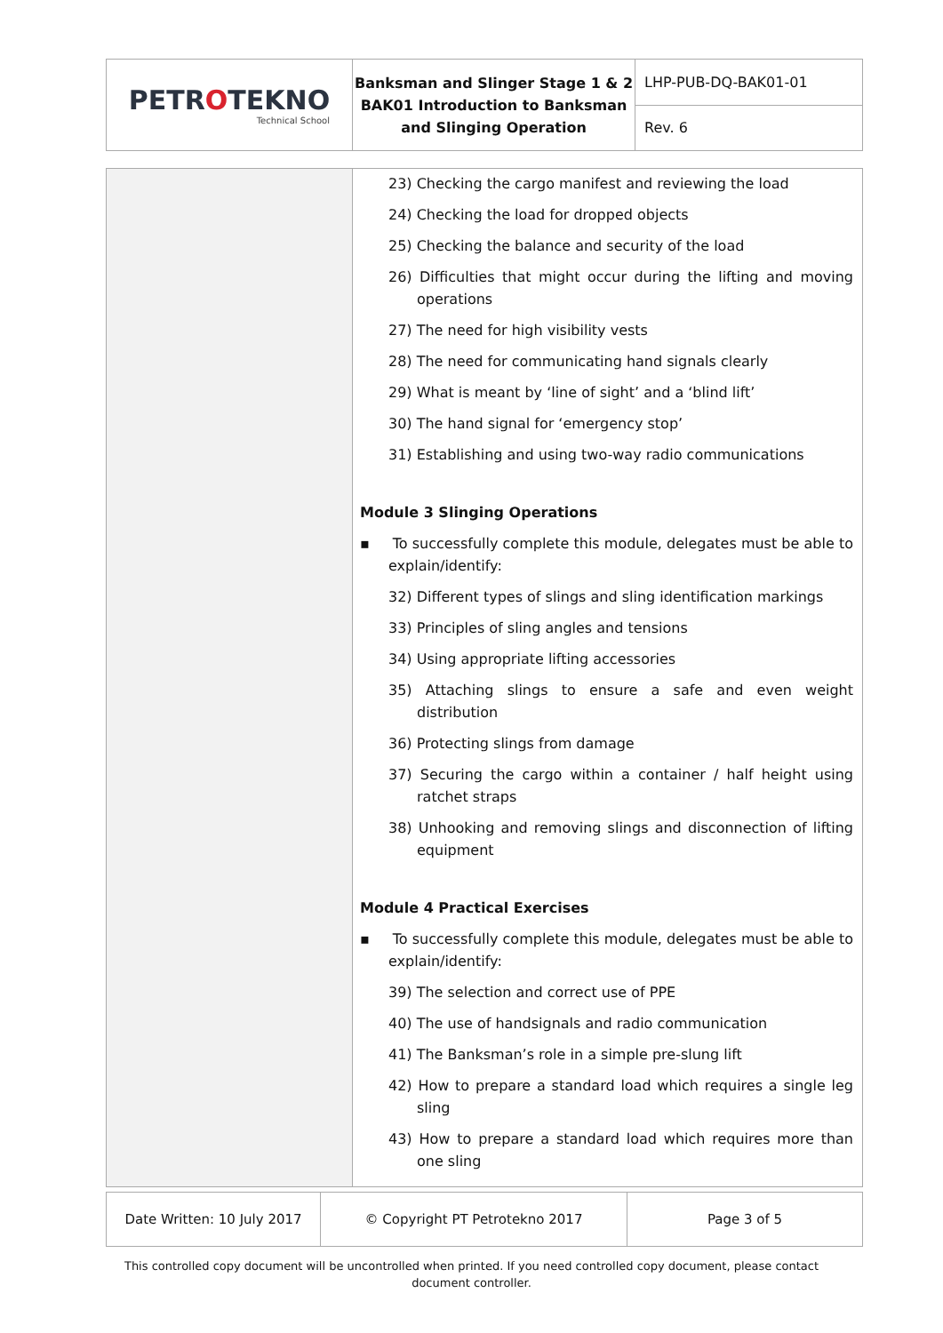| PETR O TEKNO Technical School | Banksman and Slinger Stage 1 & 2 BAK01 Introduction to Banksman and Slinging Operation | LHP-PUB-DQ-BAK01-01 |
| | | Rev. 6 |
| | 23) Checking the cargo manifest and reviewing the load 24) Checking the load for dropped objects 25) Checking the balance and security of the load 26) Difficulties that might occur during the lifting and moving operations 27) The need for high visibility vests 28) The need for communicating hand signals clearly 29) What is meant by ‘line of sight’ and a ‘blind lift’ 30) The hand signal for ‘emergency stop’ 31) Establishing and using two-way radio communications Module 3 Slinging Operations ▪ To successfully complete this module, delegates must be able to explain/identify: 32) Different types of slings and sling identification markings 33) Principles of sling angles and tensions 34) Using appropriate lifting accessories 35) Attaching slings to ensure a safe and even weight distribution 36) Protecting slings from damage 37) Securing the cargo within a container / half height using ratchet straps 38) Unhooking and removing slings and disconnection of lifting equipment Module 4 Practical Exercises ▪ To successfully complete this module, delegates must be able to explain/identify: 39) The selection and correct use of PPE 40) The use of handsignals and radio communication 41) The Banksman’s role in a simple pre-slung lift 42) How to prepare a standard load which requires a single leg sling 43) How to prepare a standard load which requires more than one sling |
| Date Written: 10 July 2017 | © Copyright PT Petrotekno 2017 | Page 3 of 5 |
This controlled copy document will be uncontrolled when printed. If you need controlled copy document, please contact
document controller.